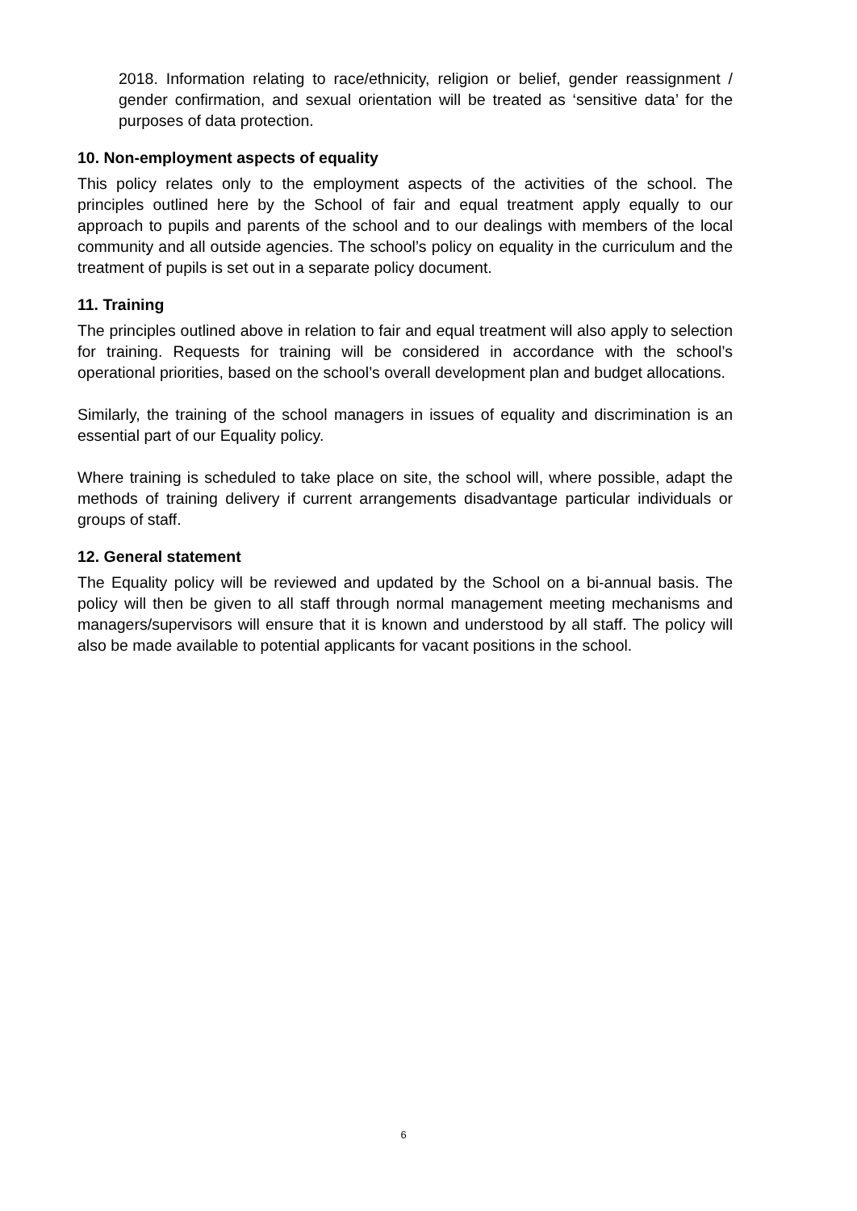2018. Information relating to race/ethnicity, religion or belief, gender reassignment / gender confirmation, and sexual orientation will be treated as ‘sensitive data’ for the purposes of data protection.
10. Non-employment aspects of equality
This policy relates only to the employment aspects of the activities of the school. The principles outlined here by the School of fair and equal treatment apply equally to our approach to pupils and parents of the school and to our dealings with members of the local community and all outside agencies. The school’s policy on equality in the curriculum and the treatment of pupils is set out in a separate policy document.
11. Training
The principles outlined above in relation to fair and equal treatment will also apply to selection for training. Requests for training will be considered in accordance with the school’s operational priorities, based on the school’s overall development plan and budget allocations.
Similarly, the training of the school managers in issues of equality and discrimination is an essential part of our Equality policy.
Where training is scheduled to take place on site, the school will, where possible, adapt the methods of training delivery if current arrangements disadvantage particular individuals or groups of staff.
12. General statement
The Equality policy will be reviewed and updated by the School on a bi-annual basis. The policy will then be given to all staff through normal management meeting mechanisms and managers/supervisors will ensure that it is known and understood by all staff. The policy will also be made available to potential applicants for vacant positions in the school.
6